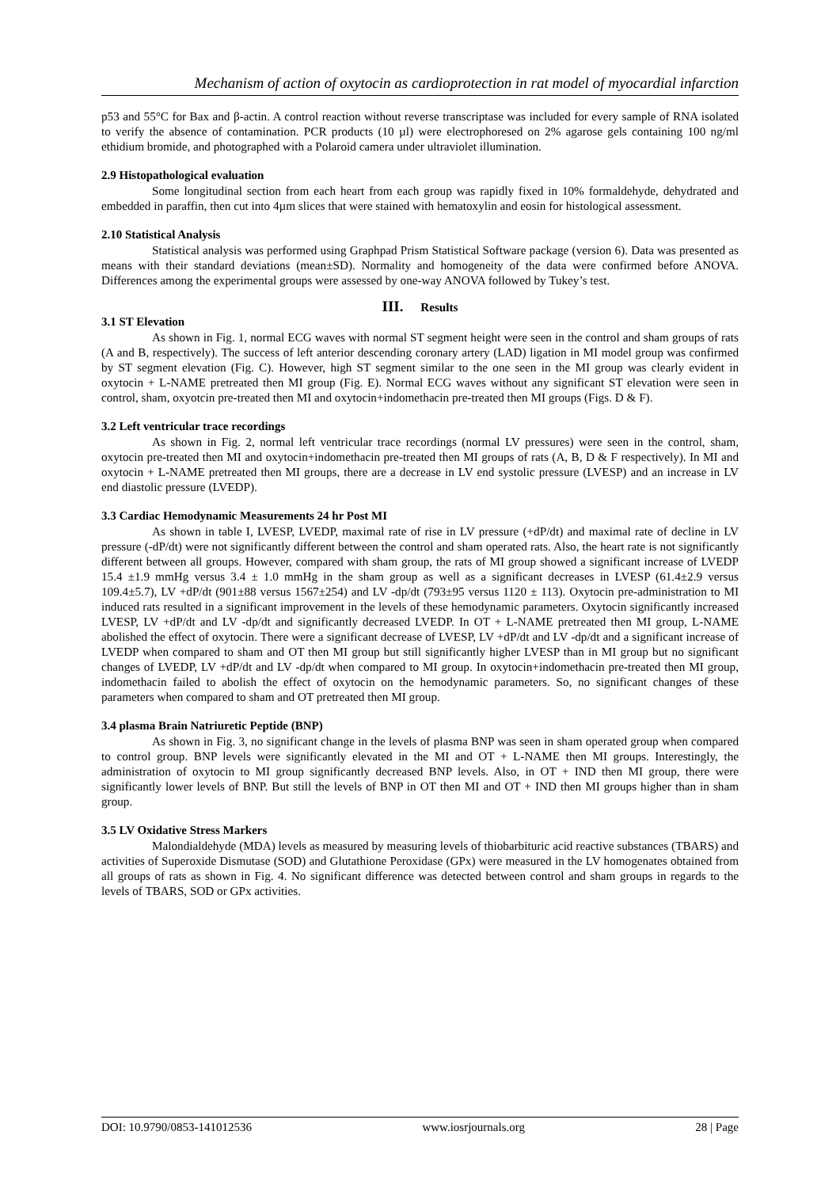Mechanism of action of oxytocin as cardioprotection in rat model of myocardial infarction
p53 and 55°C for Bax and β-actin. A control reaction without reverse transcriptase was included for every sample of RNA isolated to verify the absence of contamination. PCR products (10 µl) were electrophoresed on 2% agarose gels containing 100 ng/ml ethidium bromide, and photographed with a Polaroid camera under ultraviolet illumination.
2.9 Histopathological evaluation
Some longitudinal section from each heart from each group was rapidly fixed in 10% formaldehyde, dehydrated and embedded in paraffin, then cut into 4µm slices that were stained with hematoxylin and eosin for histological assessment.
2.10 Statistical Analysis
Statistical analysis was performed using Graphpad Prism Statistical Software package (version 6). Data was presented as means with their standard deviations (mean±SD). Normality and homogeneity of the data were confirmed before ANOVA. Differences among the experimental groups were assessed by one-way ANOVA followed by Tukey’s test.
III. Results
3.1 ST Elevation
As shown in Fig. 1, normal ECG waves with normal ST segment height were seen in the control and sham groups of rats (A and B, respectively). The success of left anterior descending coronary artery (LAD) ligation in MI model group was confirmed by ST segment elevation (Fig. C). However, high ST segment similar to the one seen in the MI group was clearly evident in oxytocin + L-NAME pretreated then MI group (Fig. E). Normal ECG waves without any significant ST elevation were seen in control, sham, oxyotcin pre-treated then MI and oxytocin+indomethacin pre-treated then MI groups (Figs. D & F).
3.2 Left ventricular trace recordings
As shown in Fig. 2, normal left ventricular trace recordings (normal LV pressures) were seen in the control, sham, oxytocin pre-treated then MI and oxytocin+indomethacin pre-treated then MI groups of rats (A, B, D & F respectively). In MI and oxytocin + L-NAME pretreated then MI groups, there are a decrease in LV end systolic pressure (LVESP) and an increase in LV end diastolic pressure (LVEDP).
3.3 Cardiac Hemodynamic Measurements 24 hr Post MI
As shown in table I, LVESP, LVEDP, maximal rate of rise in LV pressure (+dP/dt) and maximal rate of decline in LV pressure (-dP/dt) were not significantly different between the control and sham operated rats. Also, the heart rate is not significantly different between all groups. However, compared with sham group, the rats of MI group showed a significant increase of LVEDP 15.4 ±1.9 mmHg versus 3.4 ± 1.0 mmHg in the sham group as well as a significant decreases in LVESP (61.4±2.9 versus 109.4±5.7), LV +dP/dt (901±88 versus 1567±254) and LV -dp/dt (793±95 versus 1120 ± 113). Oxytocin pre-administration to MI induced rats resulted in a significant improvement in the levels of these hemodynamic parameters. Oxytocin significantly increased LVESP, LV +dP/dt and LV -dp/dt and significantly decreased LVEDP. In OT + L-NAME pretreated then MI group, L-NAME abolished the effect of oxytocin. There were a significant decrease of LVESP, LV +dP/dt and LV -dp/dt and a significant increase of LVEDP when compared to sham and OT then MI group but still significantly higher LVESP than in MI group but no significant changes of LVEDP, LV +dP/dt and LV -dp/dt when compared to MI group. In oxytocin+indomethacin pre-treated then MI group, indomethacin failed to abolish the effect of oxytocin on the hemodynamic parameters. So, no significant changes of these parameters when compared to sham and OT pretreated then MI group.
3.4 plasma Brain Natriuretic Peptide (BNP)
As shown in Fig. 3, no significant change in the levels of plasma BNP was seen in sham operated group when compared to control group. BNP levels were significantly elevated in the MI and OT + L-NAME then MI groups. Interestingly, the administration of oxytocin to MI group significantly decreased BNP levels. Also, in OT + IND then MI group, there were significantly lower levels of BNP. But still the levels of BNP in OT then MI and OT + IND then MI groups higher than in sham group.
3.5 LV Oxidative Stress Markers
Malondialdehyde (MDA) levels as measured by measuring levels of thiobarbituric acid reactive substances (TBARS) and activities of Superoxide Dismutase (SOD) and Glutathione Peroxidase (GPx) were measured in the LV homogenates obtained from all groups of rats as shown in Fig. 4. No significant difference was detected between control and sham groups in regards to the levels of TBARS, SOD or GPx activities.
DOI: 10.9790/0853-141012536 www.iosrjournals.org 28 | Page